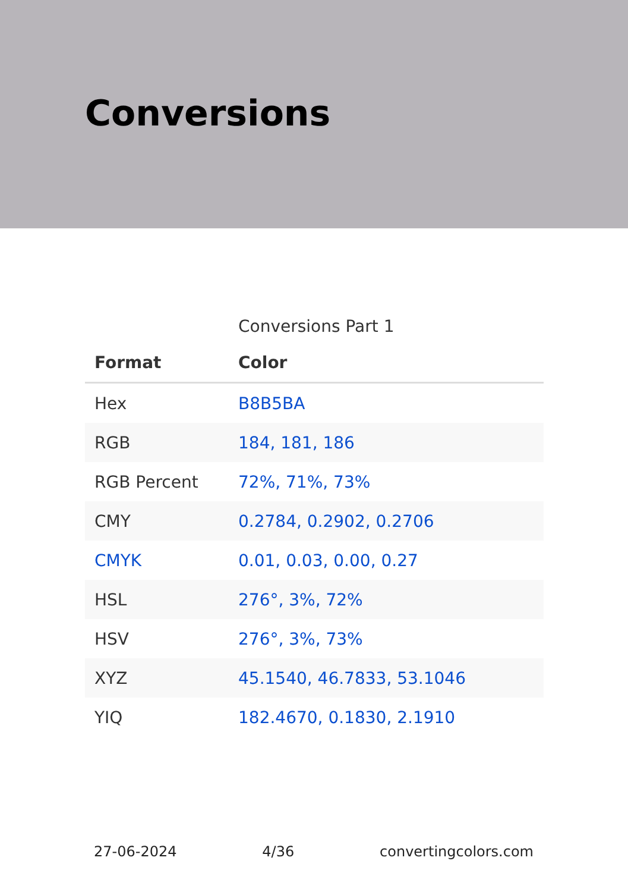Conversions
Conversions Part 1
| Format | Color |
| --- | --- |
| Hex | B8B5BA |
| RGB | 184, 181, 186 |
| RGB Percent | 72%, 71%, 73% |
| CMY | 0.2784, 0.2902, 0.2706 |
| CMYK | 0.01, 0.03, 0.00, 0.27 |
| HSL | 276°, 3%, 72% |
| HSV | 276°, 3%, 73% |
| XYZ | 45.1540, 46.7833, 53.1046 |
| YIQ | 182.4670, 0.1830, 2.1910 |
27-06-2024 4/36 convertingcolors.com